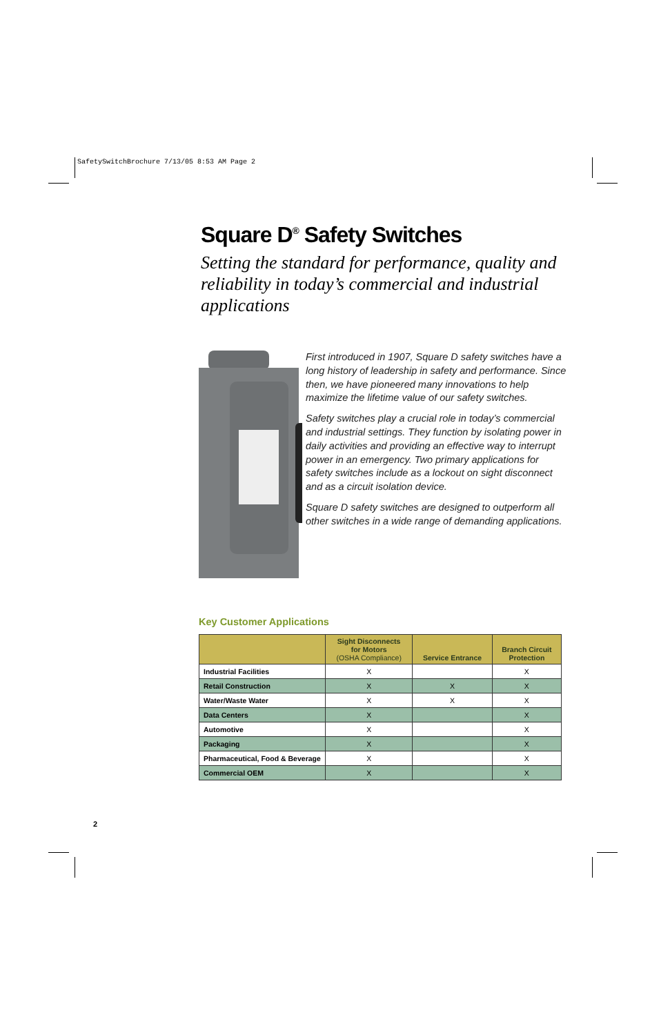SafetySwitchBrochure 7/13/05 8:53 AM Page 2
Square D<sup>®</sup> Safety Switches
Setting the standard for performance, quality and reliability in today’s commercial and industrial applications
First introduced in 1907, Square D safety switches have a long history of leadership in safety and performance. Since then, we have pioneered many innovations to help maximize the lifetime value of our safety switches.
Safety switches play a crucial role in today’s commercial and industrial settings. They function by isolating power in daily activities and providing an effective way to interrupt power in an emergency. Two primary applications for safety switches include as a lockout on sight disconnect and as a circuit isolation device.
Square D safety switches are designed to outperform all other switches in a wide range of demanding applications.
Key Customer Applications
| | Sight Disconnects for Motors (OSHA Compliance) | Service Entrance | Branch Circuit Protection |
| --- | --- | --- | --- |
| Industrial Facilities | X | | X |
| Retail Construction | X | X | X |
| Water/Waste Water | X | X | X |
| Data Centers | X | | X |
| Automotive | X | | X |
| Packaging | X | | X |
| Pharmaceutical, Food & Beverage | X | | X |
| Commercial OEM | X | | X |
2